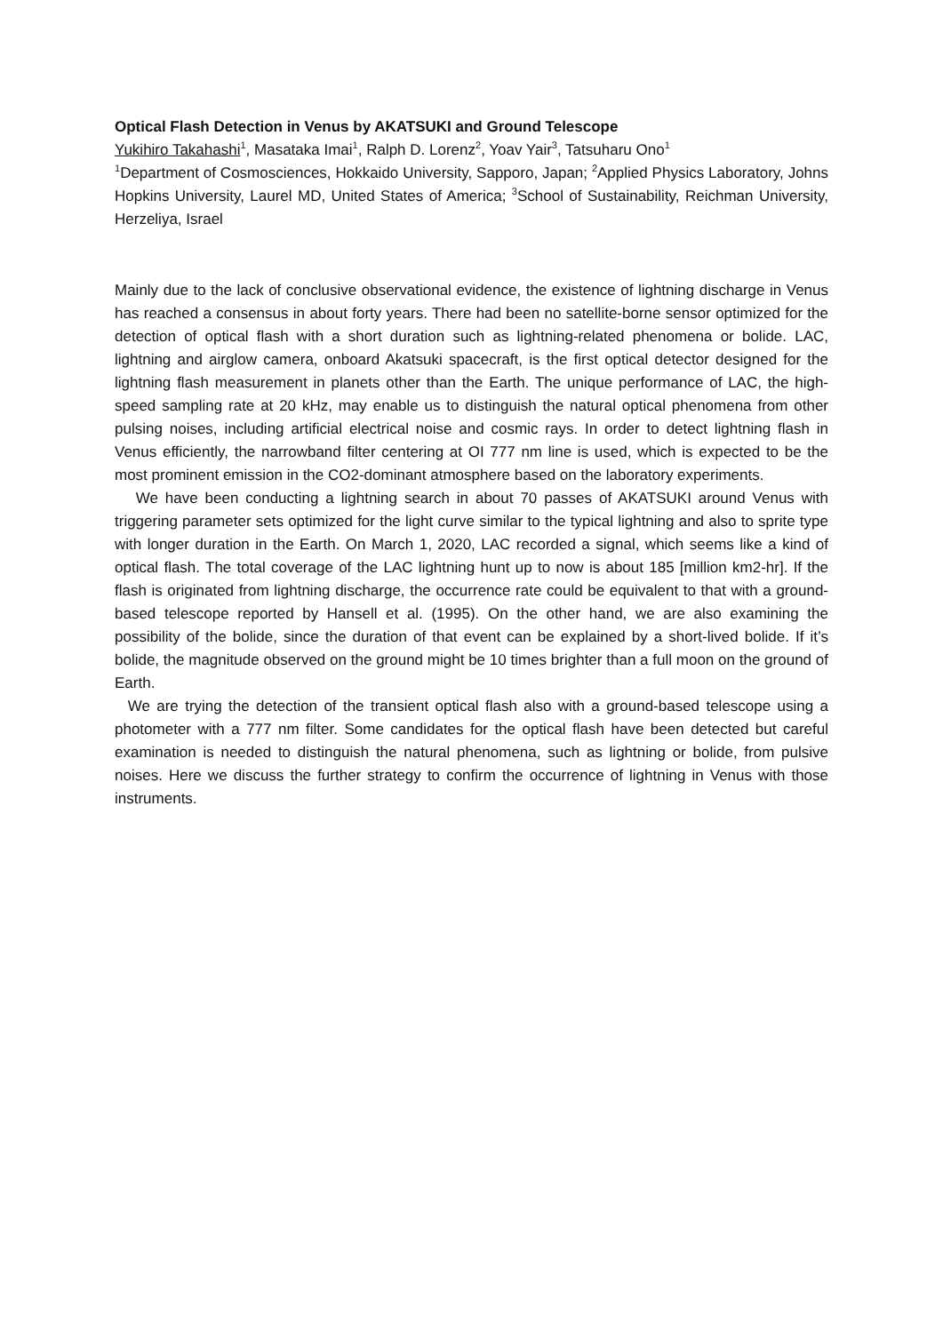Optical Flash Detection in Venus by AKATSUKI and Ground Telescope
Yukihiro Takahashi<sup>1</sup>, Masataka Imai<sup>1</sup>, Ralph D. Lorenz<sup>2</sup>, Yoav Yair<sup>3</sup>, Tatsuharu Ono<sup>1</sup>
<sup>1</sup> Department of Cosmosciences, Hokkaido University, Sapporo, Japan; <sup>2</sup>Applied Physics Laboratory, Johns Hopkins University, Laurel MD, United States of America; <sup>3</sup>School of Sustainability, Reichman University, Herzeliya, Israel
Mainly due to the lack of conclusive observational evidence, the existence of lightning discharge in Venus has reached a consensus in about forty years. There had been no satellite-borne sensor optimized for the detection of optical flash with a short duration such as lightning-related phenomena or bolide. LAC, lightning and airglow camera, onboard Akatsuki spacecraft, is the first optical detector designed for the lightning flash measurement in planets other than the Earth. The unique performance of LAC, the high-speed sampling rate at 20 kHz, may enable us to distinguish the natural optical phenomena from other pulsing noises, including artificial electrical noise and cosmic rays. In order to detect lightning flash in Venus efficiently, the narrowband filter centering at OI 777 nm line is used, which is expected to be the most prominent emission in the CO2-dominant atmosphere based on the laboratory experiments.
We have been conducting a lightning search in about 70 passes of AKATSUKI around Venus with triggering parameter sets optimized for the light curve similar to the typical lightning and also to sprite type with longer duration in the Earth. On March 1, 2020, LAC recorded a signal, which seems like a kind of optical flash. The total coverage of the LAC lightning hunt up to now is about 185 [million km2-hr]. If the flash is originated from lightning discharge, the occurrence rate could be equivalent to that with a ground-based telescope reported by Hansell et al. (1995). On the other hand, we are also examining the possibility of the bolide, since the duration of that event can be explained by a short-lived bolide. If it’s bolide, the magnitude observed on the ground might be 10 times brighter than a full moon on the ground of Earth.
We are trying the detection of the transient optical flash also with a ground-based telescope using a photometer with a 777 nm filter. Some candidates for the optical flash have been detected but careful examination is needed to distinguish the natural phenomena, such as lightning or bolide, from pulsive noises. Here we discuss the further strategy to confirm the occurrence of lightning in Venus with those instruments.